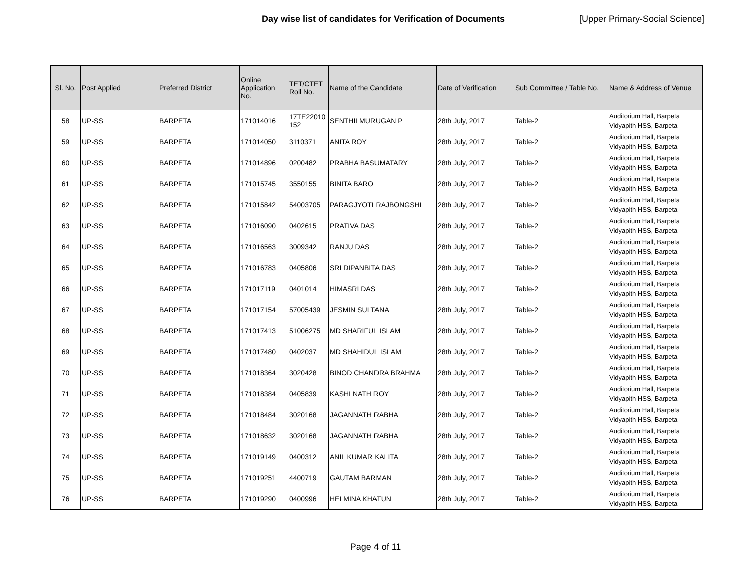Day wise list of candidates for Verification of Documents [Upper Primary-Social Science]
| Sl. No. | Post Applied | Preferred District | Online Application No. | TET/CTET Roll No. | Name of the Candidate | Date of Verification | Sub Committee / Table No. | Name & Address of Venue |
| --- | --- | --- | --- | --- | --- | --- | --- | --- |
| 58 | UP-SS | BARPETA | 171014016 | 17TE22010 152 | SENTHILMURUGAN P | 28th July, 2017 | Table-2 | Auditorium Hall, Barpeta Vidyapith HSS, Barpeta |
| 59 | UP-SS | BARPETA | 171014050 | 3110371 | ANITA ROY | 28th July, 2017 | Table-2 | Auditorium Hall, Barpeta Vidyapith HSS, Barpeta |
| 60 | UP-SS | BARPETA | 171014896 | 0200482 | PRABHA BASUMATARY | 28th July, 2017 | Table-2 | Auditorium Hall, Barpeta Vidyapith HSS, Barpeta |
| 61 | UP-SS | BARPETA | 171015745 | 3550155 | BINITA BARO | 28th July, 2017 | Table-2 | Auditorium Hall, Barpeta Vidyapith HSS, Barpeta |
| 62 | UP-SS | BARPETA | 171015842 | 54003705 | PARAGJYOTI RAJBONGSHI | 28th July, 2017 | Table-2 | Auditorium Hall, Barpeta Vidyapith HSS, Barpeta |
| 63 | UP-SS | BARPETA | 171016090 | 0402615 | PRATIVA DAS | 28th July, 2017 | Table-2 | Auditorium Hall, Barpeta Vidyapith HSS, Barpeta |
| 64 | UP-SS | BARPETA | 171016563 | 3009342 | RANJU DAS | 28th July, 2017 | Table-2 | Auditorium Hall, Barpeta Vidyapith HSS, Barpeta |
| 65 | UP-SS | BARPETA | 171016783 | 0405806 | SRI DIPANBITA DAS | 28th July, 2017 | Table-2 | Auditorium Hall, Barpeta Vidyapith HSS, Barpeta |
| 66 | UP-SS | BARPETA | 171017119 | 0401014 | HIMASRI DAS | 28th July, 2017 | Table-2 | Auditorium Hall, Barpeta Vidyapith HSS, Barpeta |
| 67 | UP-SS | BARPETA | 171017154 | 57005439 | JESMIN SULTANA | 28th July, 2017 | Table-2 | Auditorium Hall, Barpeta Vidyapith HSS, Barpeta |
| 68 | UP-SS | BARPETA | 171017413 | 51006275 | MD SHARIFUL ISLAM | 28th July, 2017 | Table-2 | Auditorium Hall, Barpeta Vidyapith HSS, Barpeta |
| 69 | UP-SS | BARPETA | 171017480 | 0402037 | MD SHAHIDUL ISLAM | 28th July, 2017 | Table-2 | Auditorium Hall, Barpeta Vidyapith HSS, Barpeta |
| 70 | UP-SS | BARPETA | 171018364 | 3020428 | BINOD CHANDRA BRAHMA | 28th July, 2017 | Table-2 | Auditorium Hall, Barpeta Vidyapith HSS, Barpeta |
| 71 | UP-SS | BARPETA | 171018384 | 0405839 | KASHI NATH ROY | 28th July, 2017 | Table-2 | Auditorium Hall, Barpeta Vidyapith HSS, Barpeta |
| 72 | UP-SS | BARPETA | 171018484 | 3020168 | JAGANNATH RABHA | 28th July, 2017 | Table-2 | Auditorium Hall, Barpeta Vidyapith HSS, Barpeta |
| 73 | UP-SS | BARPETA | 171018632 | 3020168 | JAGANNATH RABHA | 28th July, 2017 | Table-2 | Auditorium Hall, Barpeta Vidyapith HSS, Barpeta |
| 74 | UP-SS | BARPETA | 171019149 | 0400312 | ANIL KUMAR KALITA | 28th July, 2017 | Table-2 | Auditorium Hall, Barpeta Vidyapith HSS, Barpeta |
| 75 | UP-SS | BARPETA | 171019251 | 4400719 | GAUTAM BARMAN | 28th July, 2017 | Table-2 | Auditorium Hall, Barpeta Vidyapith HSS, Barpeta |
| 76 | UP-SS | BARPETA | 171019290 | 0400996 | HELMINA KHATUN | 28th July, 2017 | Table-2 | Auditorium Hall, Barpeta Vidyapith HSS, Barpeta |
Page 4 of 11